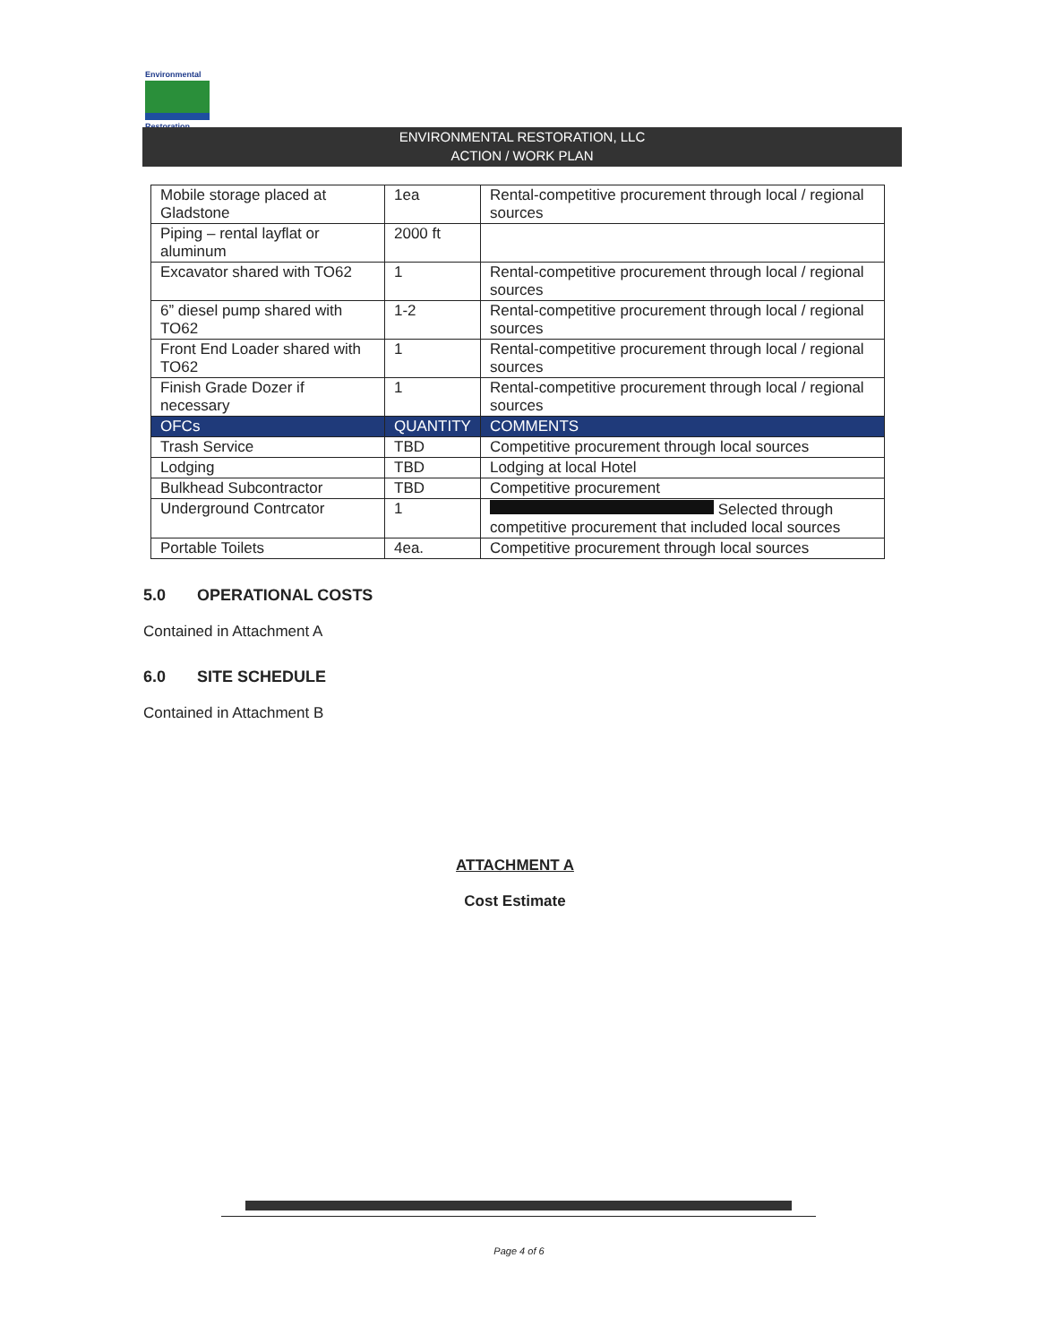Environmental
Restoration
ENVIRONMENTAL RESTORATION, LLC
ACTION / WORK PLAN
| Mobile storage placed at Gladstone | 1ea | Rental-competitive procurement through local / regional sources |
| Piping – rental layflat or aluminum | 2000 ft | |
| Excavator shared with TO62 | 1 | Rental-competitive procurement through local / regional sources |
| 6” diesel pump shared with TO62 | 1-2 | Rental-competitive procurement through local / regional sources |
| Front End Loader shared with TO62 | 1 | Rental-competitive procurement through local / regional sources |
| Finish Grade Dozer if necessary | 1 | Rental-competitive procurement through local / regional sources |
| OFCs | QUANTITY | COMMENTS |
| Trash Service | TBD | Competitive procurement through local sources |
| Lodging | TBD | Lodging at local Hotel |
| Bulkhead Subcontractor | TBD | Competitive procurement |
| Underground Contrcator | 1 | Selected through competitive procurement that included local sources |
| Portable Toilets | 4ea. | Competitive procurement through local sources |
5.0 OPERATIONAL COSTS
Contained in Attachment A
6.0 SITE SCHEDULE
Contained in Attachment B
ATTACHMENT A
Cost Estimate
Page 4 of 6